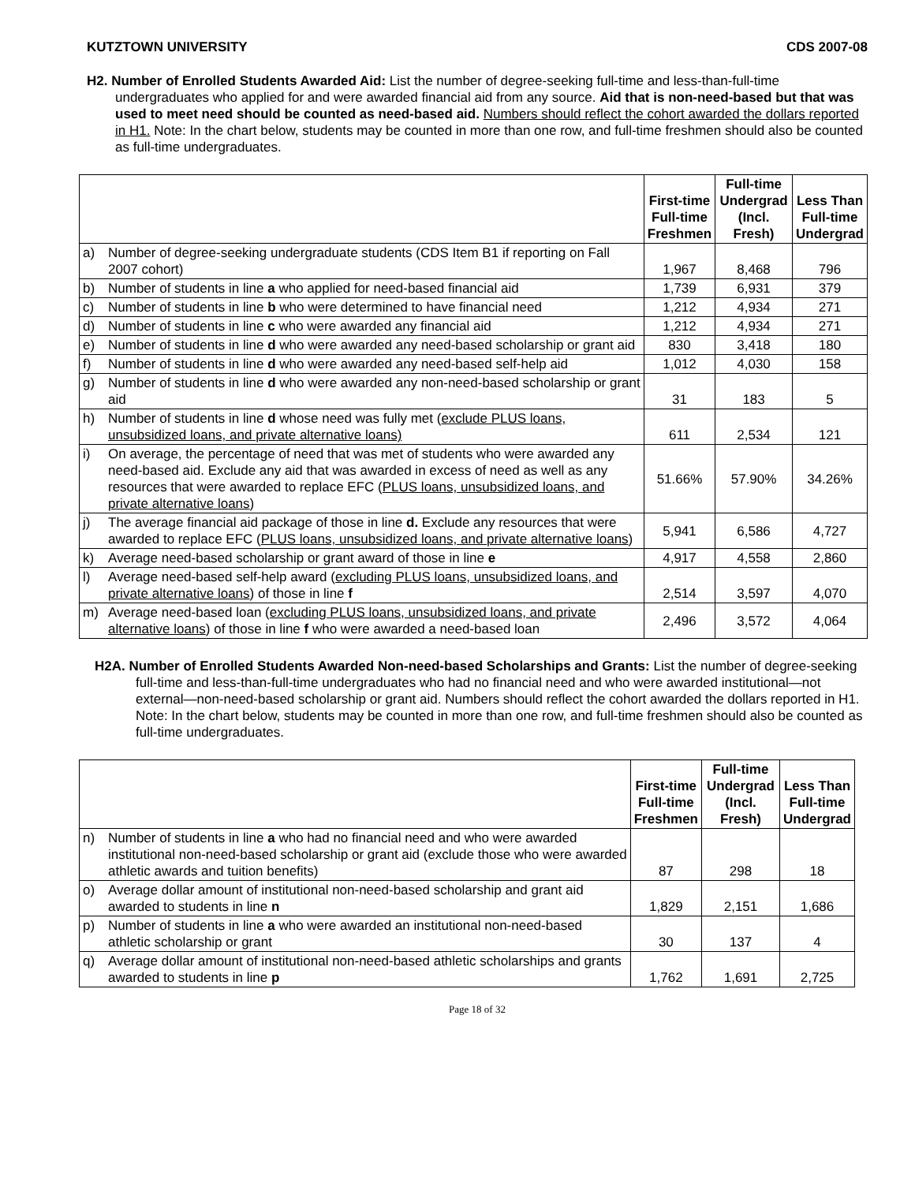KUTZTOWN UNIVERSITY CDS 2007-08
H2. Number of Enrolled Students Awarded Aid: List the number of degree-seeking full-time and less-than-full-time undergraduates who applied for and were awarded financial aid from any source. Aid that is non-need-based but that was used to meet need should be counted as need-based aid. Numbers should reflect the cohort awarded the dollars reported in H1. Note: In the chart below, students may be counted in more than one row, and full-time freshmen should also be counted as full-time undergraduates.
| | | First-time Full-time Freshmen | Full-time Undergrad (Incl. Fresh) | Less Than Full-time Undergrad |
| --- | --- | --- | --- | --- |
| a) | Number of degree-seeking undergraduate students (CDS Item B1 if reporting on Fall 2007 cohort) | 1,967 | 8,468 | 796 |
| b) | Number of students in line a who applied for need-based financial aid | 1,739 | 6,931 | 379 |
| c) | Number of students in line b who were determined to have financial need | 1,212 | 4,934 | 271 |
| d) | Number of students in line c who were awarded any financial aid | 1,212 | 4,934 | 271 |
| e) | Number of students in line d who were awarded any need-based scholarship or grant aid | 830 | 3,418 | 180 |
| f) | Number of students in line d who were awarded any need-based self-help aid | 1,012 | 4,030 | 158 |
| g) | Number of students in line d who were awarded any non-need-based scholarship or grant aid | 31 | 183 | 5 |
| h) | Number of students in line d whose need was fully met ( exclude PLUS loans, unsubsidized loans, and private alternative loans) | 611 | 2,534 | 121 |
| i) | On average, the percentage of need that was met of students who were awarded any need-based aid. Exclude any aid that was awarded in excess of need as well as any resources that were awarded to replace EFC ( PLUS loans, unsubsidized loans, and private alternative loans ) | 51.66% | 57.90% | 34.26% |
| j) | The average financial aid package of those in line d. Exclude any resources that were awarded to replace EFC ( PLUS loans, unsubsidized loans, and private alternative loans ) | 5,941 | 6,586 | 4,727 |
| k) | Average need-based scholarship or grant award of those in line e | 4,917 | 4,558 | 2,860 |
| l) | Average need-based self-help award ( excluding PLUS loans, unsubsidized loans, and private alternative loans ) of those in line f | 2,514 | 3,597 | 4,070 |
| m) | Average need-based loan ( excluding PLUS loans, unsubsidized loans, and private alternative loans ) of those in line f who were awarded a need-based loan | 2,496 | 3,572 | 4,064 |
H2A. Number of Enrolled Students Awarded Non-need-based Scholarships and Grants: List the number of degree-seeking full-time and less-than-full-time undergraduates who had no financial need and who were awarded institutional—not external—non-need-based scholarship or grant aid. Numbers should reflect the cohort awarded the dollars reported in H1. Note: In the chart below, students may be counted in more than one row, and full-time freshmen should also be counted as full-time undergraduates.
| | | First-time Full-time Freshmen | Full-time Undergrad (Incl. Fresh) | Less Than Full-time Undergrad |
| --- | --- | --- | --- | --- |
| n) | Number of students in line a who had no financial need and who were awarded institutional non-need-based scholarship or grant aid (exclude those who were awarded athletic awards and tuition benefits) | 87 | 298 | 18 |
| o) | Average dollar amount of institutional non-need-based scholarship and grant aid awarded to students in line n | 1,829 | 2,151 | 1,686 |
| p) | Number of students in line a who were awarded an institutional non-need-based athletic scholarship or grant | 30 | 137 | 4 |
| q) | Average dollar amount of institutional non-need-based athletic scholarships and grants awarded to students in line p | 1,762 | 1,691 | 2,725 |
Page 18 of 32